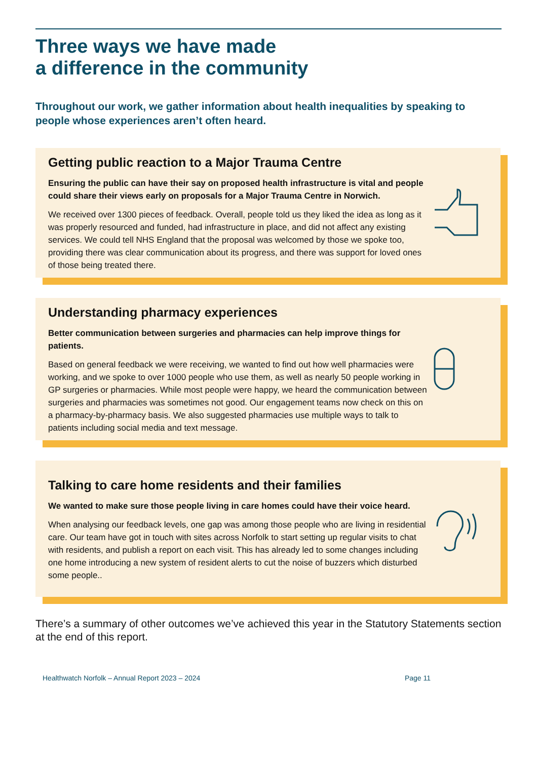Three ways we have made
a difference in the community
Throughout our work, we gather information about health inequalities by speaking to people whose experiences aren’t often heard.
Getting public reaction to a Major Trauma Centre
Ensuring the public can have their say on proposed health infrastructure is vital and people could share their views early on proposals for a Major Trauma Centre in Norwich.
We received over 1300 pieces of feedback. Overall, people told us they liked the idea as long as it was properly resourced and funded, had infrastructure in place, and did not affect any existing services. We could tell NHS England that the proposal was welcomed by those we spoke too, providing there was clear communication about its progress, and there was support for loved ones of those being treated there.
Understanding pharmacy experiences
Better communication between surgeries and pharmacies can help improve things for patients.
Based on general feedback we were receiving, we wanted to find out how well pharmacies were working, and we spoke to over 1000 people who use them, as well as nearly 50 people working in GP surgeries or pharmacies. While most people were happy, we heard the communication between surgeries and pharmacies was sometimes not good. Our engagement teams now check on this on a pharmacy-by-pharmacy basis. We also suggested pharmacies use multiple ways to talk to patients including social media and text message.
Talking to care home residents and their families
We wanted to make sure those people living in care homes could have their voice heard.
When analysing our feedback levels, one gap was among those people who are living in residential care. Our team have got in touch with sites across Norfolk to start setting up regular visits to chat with residents, and publish a report on each visit. This has already led to some changes including one home introducing a new system of resident alerts to cut the noise of buzzers which disturbed some people..
There’s a summary of other outcomes we’ve achieved this year in the Statutory Statements section at the end of this report.
Healthwatch Norfolk – Annual Report 2023 – 2024 Page 11